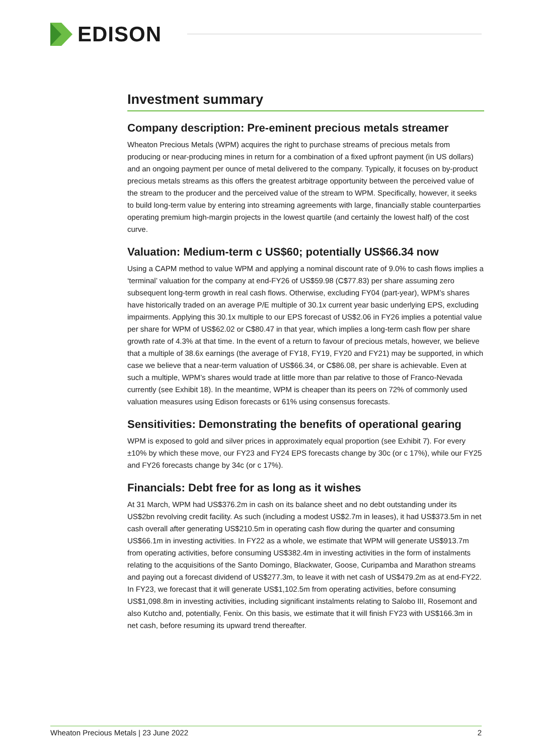EDISON
Investment summary
Company description: Pre-eminent precious metals streamer
Wheaton Precious Metals (WPM) acquires the right to purchase streams of precious metals from producing or near-producing mines in return for a combination of a fixed upfront payment (in US dollars) and an ongoing payment per ounce of metal delivered to the company. Typically, it focuses on by-product precious metals streams as this offers the greatest arbitrage opportunity between the perceived value of the stream to the producer and the perceived value of the stream to WPM. Specifically, however, it seeks to build long-term value by entering into streaming agreements with large, financially stable counterparties operating premium high-margin projects in the lowest quartile (and certainly the lowest half) of the cost curve.
Valuation: Medium-term c US$60; potentially US$66.34 now
Using a CAPM method to value WPM and applying a nominal discount rate of 9.0% to cash flows implies a ‘terminal’ valuation for the company at end-FY26 of US$59.98 (C$77.83) per share assuming zero subsequent long-term growth in real cash flows. Otherwise, excluding FY04 (part-year), WPM’s shares have historically traded on an average P/E multiple of 30.1x current year basic underlying EPS, excluding impairments. Applying this 30.1x multiple to our EPS forecast of US$2.06 in FY26 implies a potential value per share for WPM of US$62.02 or C$80.47 in that year, which implies a long-term cash flow per share growth rate of 4.3% at that time. In the event of a return to favour of precious metals, however, we believe that a multiple of 38.6x earnings (the average of FY18, FY19, FY20 and FY21) may be supported, in which case we believe that a near-term valuation of US$66.34, or C$86.08, per share is achievable. Even at such a multiple, WPM’s shares would trade at little more than par relative to those of Franco-Nevada currently (see Exhibit 18). In the meantime, WPM is cheaper than its peers on 72% of commonly used valuation measures using Edison forecasts or 61% using consensus forecasts.
Sensitivities: Demonstrating the benefits of operational gearing
WPM is exposed to gold and silver prices in approximately equal proportion (see Exhibit 7). For every ±10% by which these move, our FY23 and FY24 EPS forecasts change by 30c (or c 17%), while our FY25 and FY26 forecasts change by 34c (or c 17%).
Financials: Debt free for as long as it wishes
At 31 March, WPM had US$376.2m in cash on its balance sheet and no debt outstanding under its US$2bn revolving credit facility. As such (including a modest US$2.7m in leases), it had US$373.5m in net cash overall after generating US$210.5m in operating cash flow during the quarter and consuming US$66.1m in investing activities. In FY22 as a whole, we estimate that WPM will generate US$913.7m from operating activities, before consuming US$382.4m in investing activities in the form of instalments relating to the acquisitions of the Santo Domingo, Blackwater, Goose, Curipamba and Marathon streams and paying out a forecast dividend of US$277.3m, to leave it with net cash of US$479.2m as at end-FY22. In FY23, we forecast that it will generate US$1,102.5m from operating activities, before consuming US$1,098.8m in investing activities, including significant instalments relating to Salobo III, Rosemont and also Kutcho and, potentially, Fenix. On this basis, we estimate that it will finish FY23 with US$166.3m in net cash, before resuming its upward trend thereafter.
Wheaton Precious Metals | 23 June 2022 2